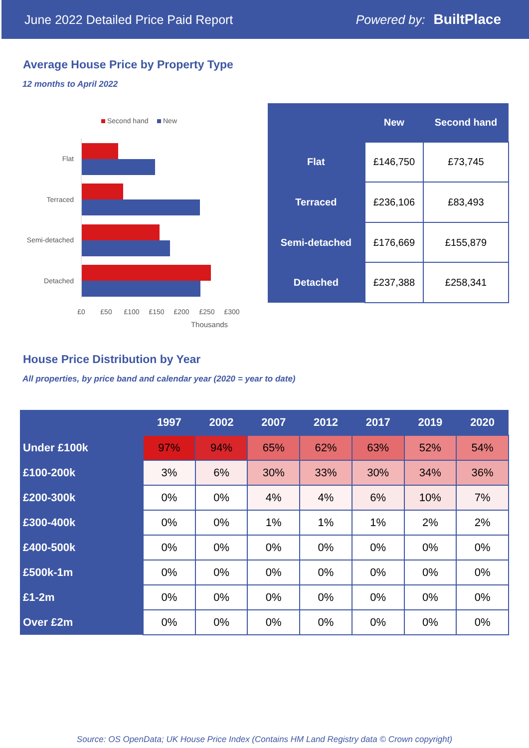June 2022 Detailed Price Paid Report Powered by: BuiltPlace
Average House Price by Property Type
12 months to April 2022
Second hand
New
Flat
Terraced
Semi-detached
Detached
£0
£50
£100
£150
£200
£250
£300
Thousands
| | New | Second hand |
| --- | --- | --- |
| Flat | £146,750 | £73,745 |
| Terraced | £236,106 | £83,493 |
| Semi-detached | £176,669 | £155,879 |
| Detached | £237,388 | £258,341 |
House Price Distribution by Year
All properties, by price band and calendar year (2020 = year to date)
| | 1997 | 2002 | 2007 | 2012 | 2017 | 2019 | 2020 |
| --- | --- | --- | --- | --- | --- | --- | --- |
| Under £100k | 97% | 94% | 65% | 62% | 63% | 52% | 54% |
| £100-200k | 3% | 6% | 30% | 33% | 30% | 34% | 36% |
| £200-300k | 0% | 0% | 4% | 4% | 6% | 10% | 7% |
| £300-400k | 0% | 0% | 1% | 1% | 1% | 2% | 2% |
| £400-500k | 0% | 0% | 0% | 0% | 0% | 0% | 0% |
| £500k-1m | 0% | 0% | 0% | 0% | 0% | 0% | 0% |
| £1-2m | 0% | 0% | 0% | 0% | 0% | 0% | 0% |
| Over £2m | 0% | 0% | 0% | 0% | 0% | 0% | 0% |
Source: OS OpenData; UK House Price Index (Contains HM Land Registry data © Crown copyright)